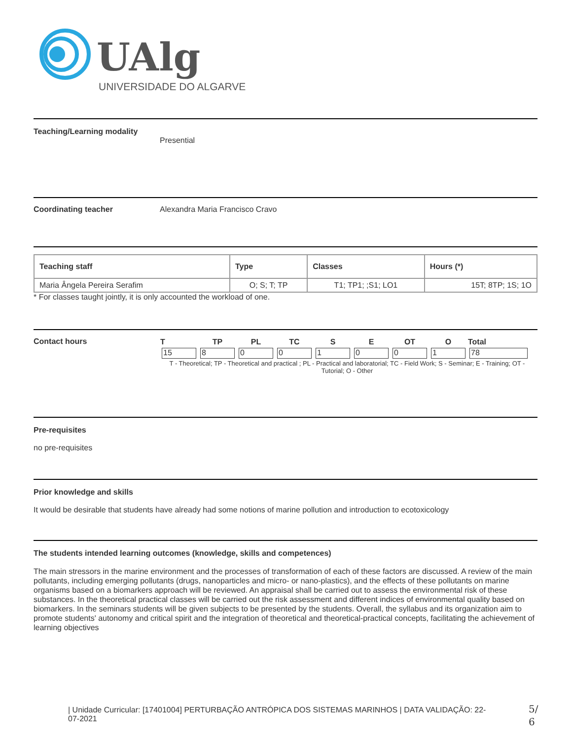UAlg
UNIVERSIDADE DO ALGARVE
Teaching/Learning modality
Presential
Coordinating teacher Alexandra Maria Francisco Cravo
| Teaching staff | Type | Classes | Hours (*) |
| --- | --- | --- | --- |
| Maria Ângela Pereira Serafim | O; S; T; TP | T1; TP1; ;S1; LO1 | 15T; 8TP; 1S; 1O |
* For classes taught jointly, it is only accounted the workload of one.
Contact hours
| T | TP | PL | TC | S | E | OT | O | Total |
| --- | --- | --- | --- | --- | --- | --- | --- | --- |
| 15 | 8 | 0 | 0 | 1 | 0 | 0 | 1 | 78 |
T - Theoretical; TP - Theoretical and practical ; PL - Practical and laboratorial; TC - Field Work; S - Seminar; E - Training; OT - Tutorial; O - Other
Pre-requisites
no pre-requisites
Prior knowledge and skills
It would be desirable that students have already had some notions of marine pollution and introduction to ecotoxicology
The students intended learning outcomes (knowledge, skills and competences)
The main stressors in the marine environment and the processes of transformation of each of these factors are discussed. A review of the main pollutants, including emerging pollutants (drugs, nanoparticles and micro- or nano-plastics), and the effects of these pollutants on marine organisms based on a biomarkers approach will be reviewed. An appraisal shall be carried out to assess the environmental risk of these substances. In the theoretical practical classes will be carried out the risk assessment and different indices of environmental quality based on biomarkers. In the seminars students will be given subjects to be presented by the students. Overall, the syllabus and its organization aim to promote students' autonomy and critical spirit and the integration of theoretical and theoretical-practical concepts, facilitating the achievement of learning objectives
| Unidade Curricular: [17401004] PERTURBAÇÃO ANTRÓPICA DOS SISTEMAS MARINHOS | DATA VALIDAÇÃO: 22-07-2021
5/
6